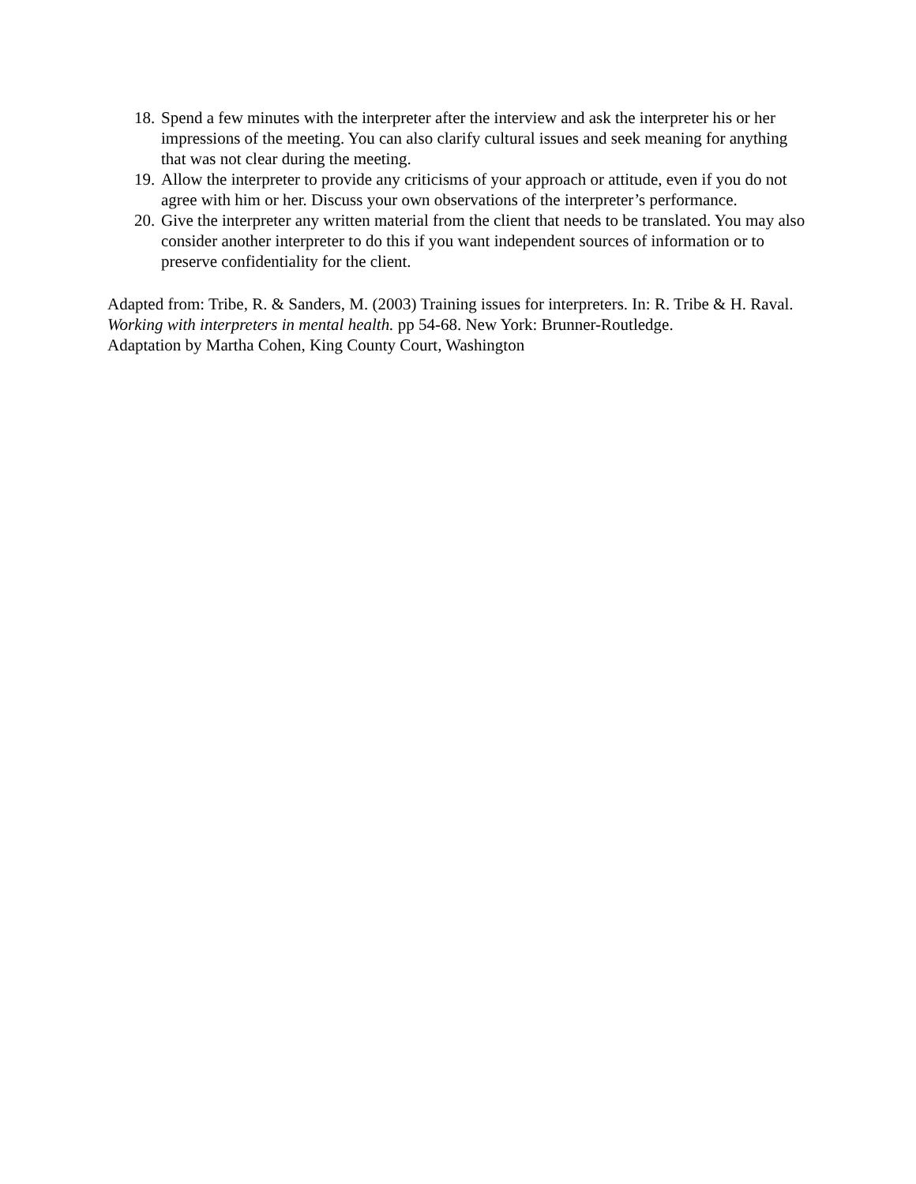18. Spend a few minutes with the interpreter after the interview and ask the interpreter his or her impressions of the meeting. You can also clarify cultural issues and seek meaning for anything that was not clear during the meeting.
19. Allow the interpreter to provide any criticisms of your approach or attitude, even if you do not agree with him or her. Discuss your own observations of the interpreter’s performance.
20. Give the interpreter any written material from the client that needs to be translated. You may also consider another interpreter to do this if you want independent sources of information or to preserve confidentiality for the client.
Adapted from: Tribe, R. & Sanders, M. (2003) Training issues for interpreters. In: R. Tribe & H. Raval. Working with interpreters in mental health. pp 54-68. New York: Brunner-Routledge.
Adaptation by Martha Cohen, King County Court, Washington